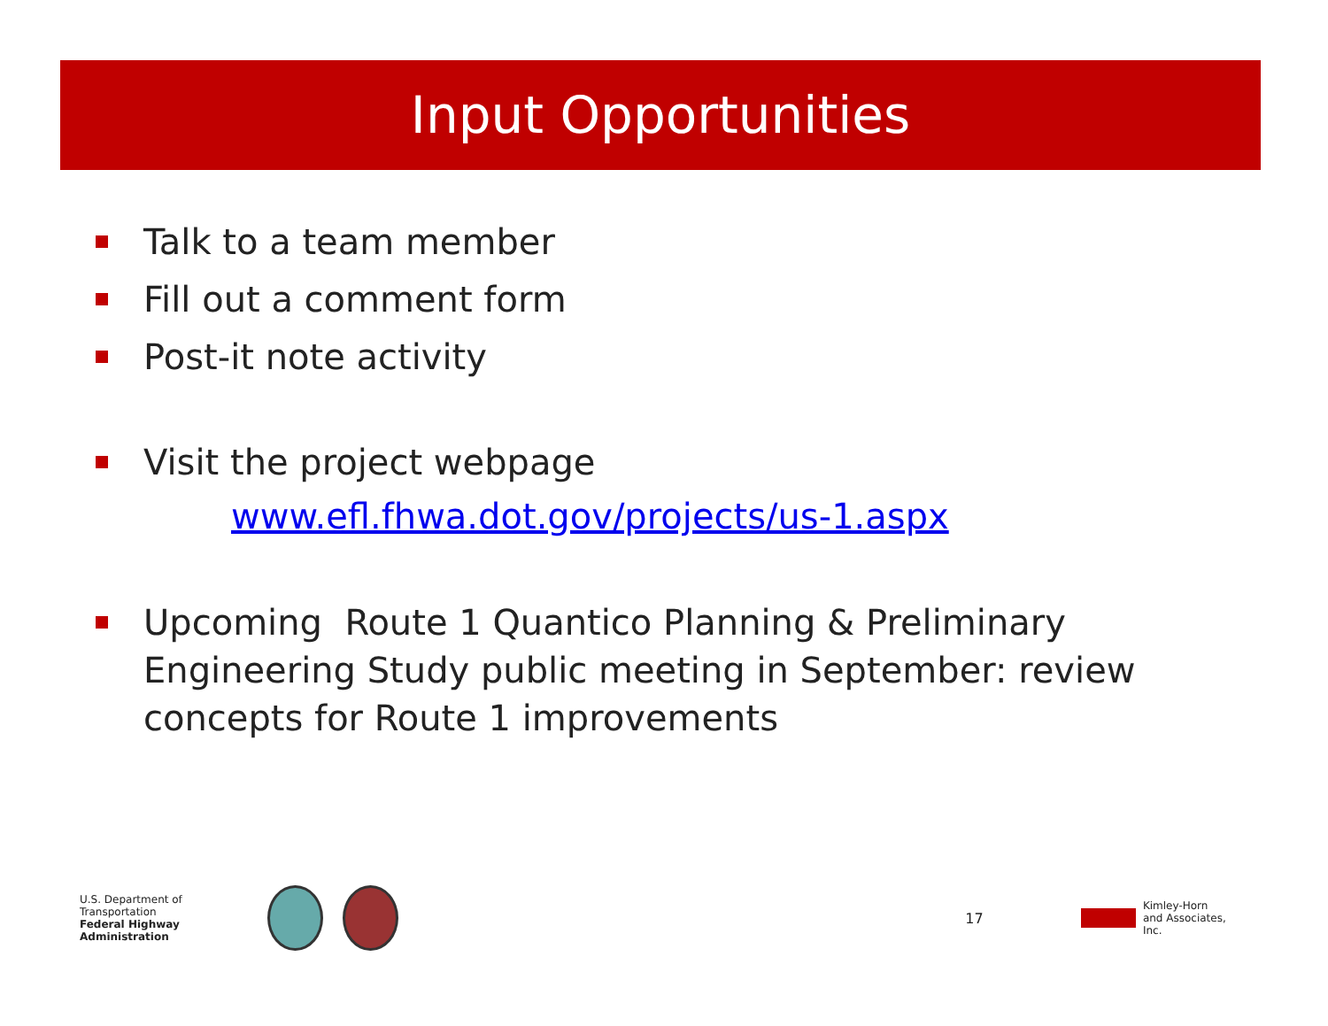Input Opportunities
Talk to a team member
Fill out a comment form
Post-it note activity
Visit the project webpage
www.efl.fhwa.dot.gov/projects/us-1.aspx
Upcoming Route 1 Quantico Planning & Preliminary Engineering Study public meeting in September: review concepts for Route 1 improvements
U.S. Department of Transportation
Federal Highway Administration
17
Kimley-Horn
and Associates, Inc.